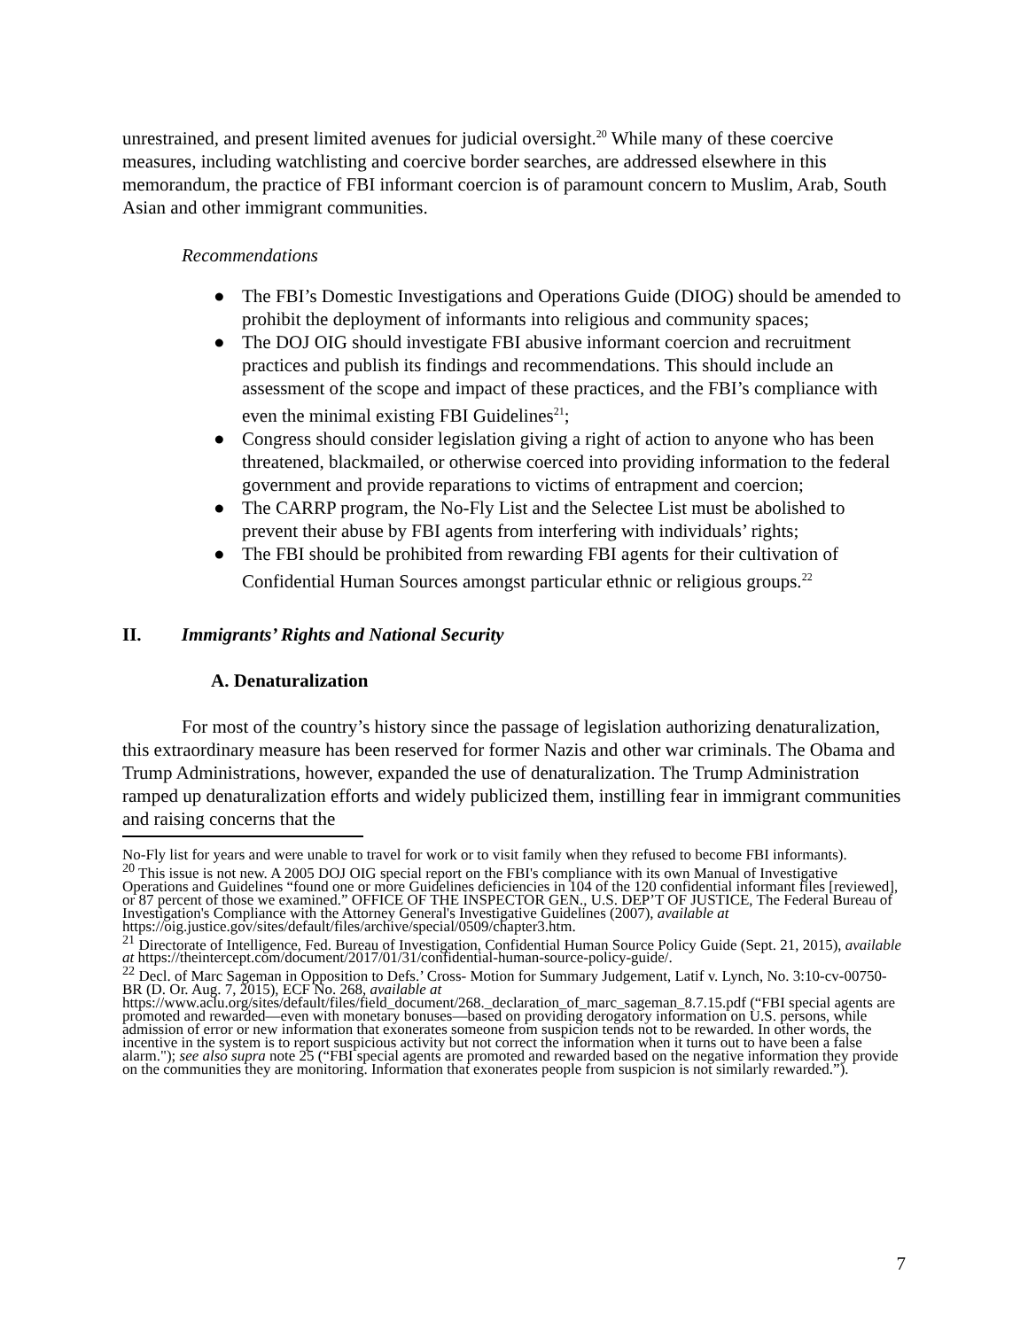unrestrained, and present limited avenues for judicial oversight.<sup>20</sup> While many of these coercive measures, including watchlisting and coercive border searches, are addressed elsewhere in this memorandum, the practice of FBI informant coercion is of paramount concern to Muslim, Arab, South Asian and other immigrant communities.
Recommendations
● The FBI’s Domestic Investigations and Operations Guide (DIOG) should be amended to prohibit the deployment of informants into religious and community spaces;
● The DOJ OIG should investigate FBI abusive informant coercion and recruitment practices and publish its findings and recommendations. This should include an assessment of the scope and impact of these practices, and the FBI’s compliance with even the minimal existing FBI Guidelines<sup>21</sup>;
● Congress should consider legislation giving a right of action to anyone who has been threatened, blackmailed, or otherwise coerced into providing information to the federal government and provide reparations to victims of entrapment and coercion;
● The CARRP program, the No-Fly List and the Selectee List must be abolished to prevent their abuse by FBI agents from interfering with individuals’ rights;
● The FBI should be prohibited from rewarding FBI agents for their cultivation of Confidential Human Sources amongst particular ethnic or religious groups.<sup>22</sup>
II. Immigrants’ Rights and National Security
A. Denaturalization
For most of the country’s history since the passage of legislation authorizing denaturalization, this extraordinary measure has been reserved for former Nazis and other war criminals. The Obama and Trump Administrations, however, expanded the use of denaturalization. The Trump Administration ramped up denaturalization efforts and widely publicized them, instilling fear in immigrant communities and raising concerns that the
No-Fly list for years and were unable to travel for work or to visit family when they refused to become FBI informants).
<sup>20</sup> This issue is not new. A 2005 DOJ OIG special report on the FBI's compliance with its own Manual of Investigative Operations and Guidelines “found one or more Guidelines deficiencies in 104 of the 120 confidential informant files [reviewed], or 87 percent of those we examined.” OFFICE OF THE INSPECTOR GEN., U.S. DEP’T OF JUSTICE, The Federal Bureau of Investigation's Compliance with the Attorney General's Investigative Guidelines (2007), available at https://oig.justice.gov/sites/default/files/archive/special/0509/chapter3.htm.
<sup>21</sup> Directorate of Intelligence, Fed. Bureau of Investigation, Confidential Human Source Policy Guide (Sept. 21, 2015), available at https://theintercept.com/document/2017/01/31/confidential-human-source-policy-guide/.
<sup>22</sup> Decl. of Marc Sageman in Opposition to Defs.’ Cross- Motion for Summary Judgement, Latif v. Lynch, No. 3:10-cv-00750-BR (D. Or. Aug. 7, 2015), ECF No. 268, available at https://www.aclu.org/sites/default/files/field_document/268._declaration_of_marc_sageman_8.7.15.pdf (“FBI special agents are promoted and rewarded—even with monetary bonuses—based on providing derogatory information on U.S. persons, while admission of error or new information that exonerates someone from suspicion tends not to be rewarded. In other words, the incentive in the system is to report suspicious activity but not correct the information when it turns out to have been a false alarm."); see also supra note 25 (“FBI special agents are promoted and rewarded based on the negative information they provide on the communities they are monitoring. Information that exonerates people from suspicion is not similarly rewarded.”).
7